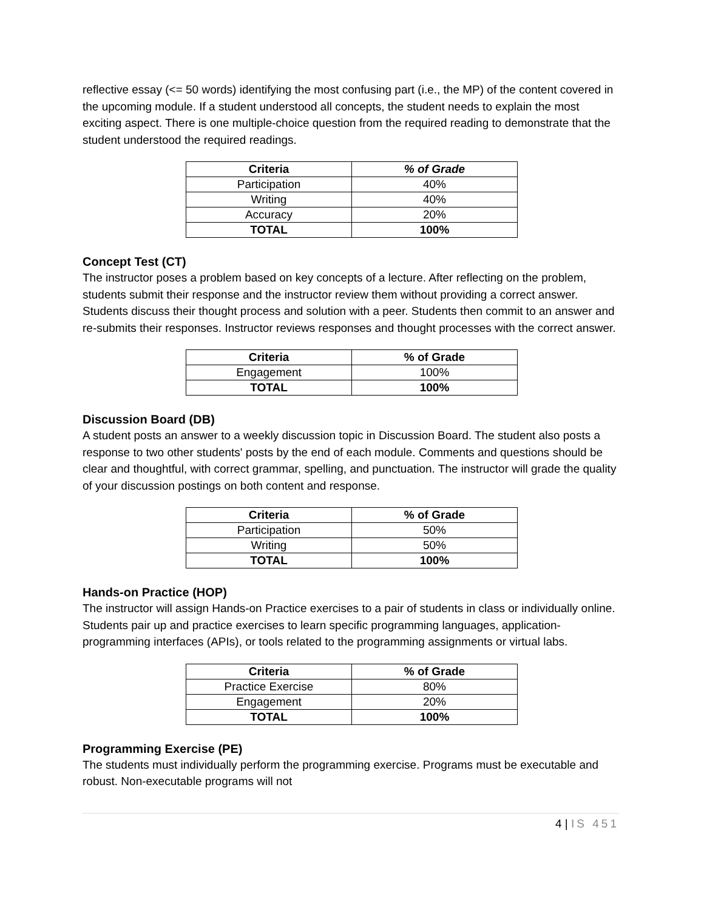reflective essay (<= 50 words) identifying the most confusing part (i.e., the MP) of the content covered in the upcoming module. If a student understood all concepts, the student needs to explain the most exciting aspect. There is one multiple-choice question from the required reading to demonstrate that the student understood the required readings.
| Criteria | % of Grade |
| --- | --- |
| Participation | 40% |
| Writing | 40% |
| Accuracy | 20% |
| TOTAL | 100% |
Concept Test (CT)
The instructor poses a problem based on key concepts of a lecture. After reflecting on the problem, students submit their response and the instructor review them without providing a correct answer. Students discuss their thought process and solution with a peer. Students then commit to an answer and re-submits their responses. Instructor reviews responses and thought processes with the correct answer.
| Criteria | % of Grade |
| --- | --- |
| Engagement | 100% |
| TOTAL | 100% |
Discussion Board (DB)
A student posts an answer to a weekly discussion topic in Discussion Board. The student also posts a response to two other students' posts by the end of each module. Comments and questions should be clear and thoughtful, with correct grammar, spelling, and punctuation. The instructor will grade the quality of your discussion postings on both content and response.
| Criteria | % of Grade |
| --- | --- |
| Participation | 50% |
| Writing | 50% |
| TOTAL | 100% |
Hands-on Practice (HOP)
The instructor will assign Hands-on Practice exercises to a pair of students in class or individually online. Students pair up and practice exercises to learn specific programming languages, application-programming interfaces (APIs), or tools related to the programming assignments or virtual labs.
| Criteria | % of Grade |
| --- | --- |
| Practice Exercise | 80% |
| Engagement | 20% |
| TOTAL | 100% |
Programming Exercise (PE)
The students must individually perform the programming exercise. Programs must be executable and robust. Non-executable programs will not
4 | IS 451